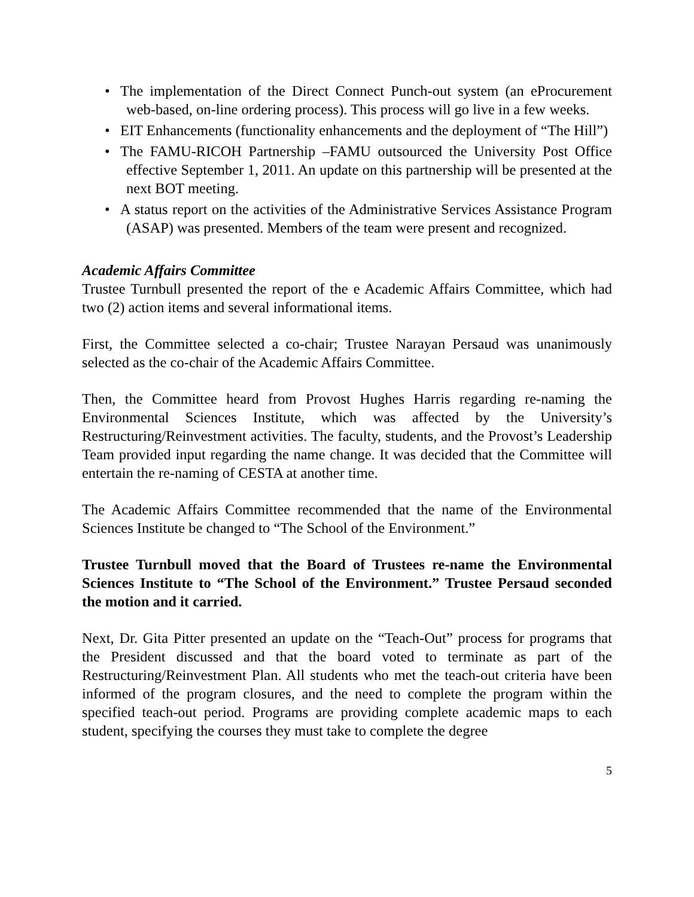• The implementation of the Direct Connect Punch-out system (an eProcurement web-based, on-line ordering process). This process will go live in a few weeks.
• EIT Enhancements (functionality enhancements and the deployment of “The Hill”)
• The FAMU-RICOH Partnership –FAMU outsourced the University Post Office effective September 1, 2011. An update on this partnership will be presented at the next BOT meeting.
• A status report on the activities of the Administrative Services Assistance Program (ASAP) was presented. Members of the team were present and recognized.
Academic Affairs Committee
Trustee Turnbull presented the report of the e Academic Affairs Committee, which had two (2) action items and several informational items.
First, the Committee selected a co-chair; Trustee Narayan Persaud was unanimously selected as the co-chair of the Academic Affairs Committee.
Then, the Committee heard from Provost Hughes Harris regarding re-naming the Environmental Sciences Institute, which was affected by the University’s Restructuring/Reinvestment activities. The faculty, students, and the Provost’s Leadership Team provided input regarding the name change. It was decided that the Committee will entertain the re-naming of CESTA at another time.
The Academic Affairs Committee recommended that the name of the Environmental Sciences Institute be changed to “The School of the Environment.”
Trustee Turnbull moved that the Board of Trustees re-name the Environmental Sciences Institute to “The School of the Environment.” Trustee Persaud seconded the motion and it carried.
Next, Dr. Gita Pitter presented an update on the “Teach-Out” process for programs that the President discussed and that the board voted to terminate as part of the Restructuring/Reinvestment Plan. All students who met the teach-out criteria have been informed of the program closures, and the need to complete the program within the specified teach-out period. Programs are providing complete academic maps to each student, specifying the courses they must take to complete the degree
5